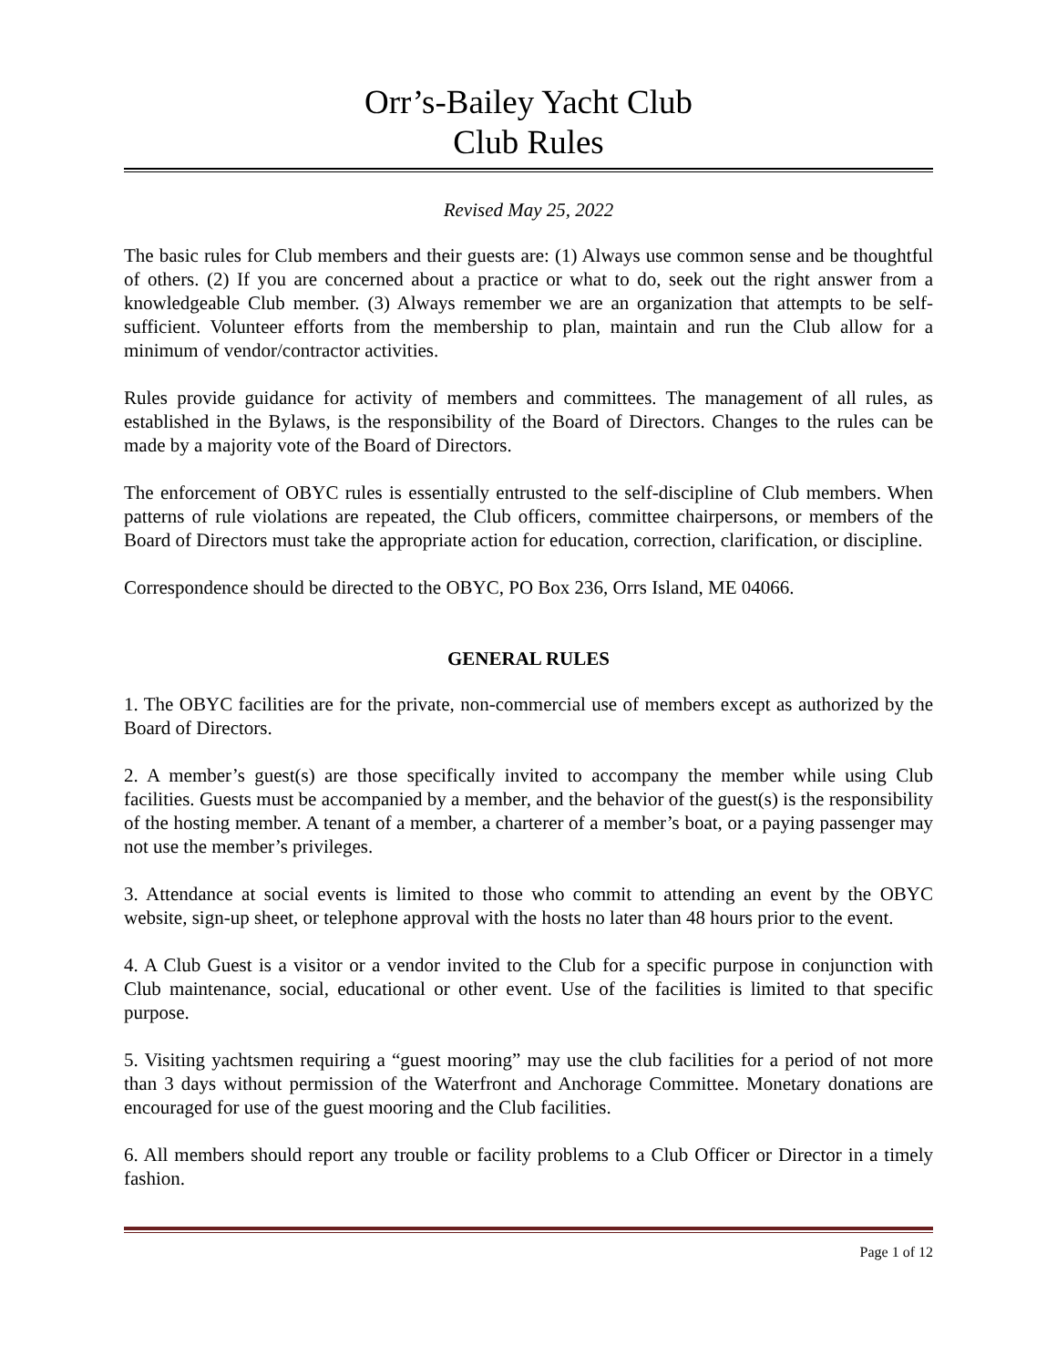Orr’s-Bailey Yacht Club
Club Rules
Revised May 25, 2022
The basic rules for Club members and their guests are: (1) Always use common sense and be thoughtful of others. (2) If you are concerned about a practice or what to do, seek out the right answer from a knowledgeable Club member. (3) Always remember we are an organization that attempts to be self-sufficient. Volunteer efforts from the membership to plan, maintain and run the Club allow for a minimum of vendor/contractor activities.
Rules provide guidance for activity of members and committees. The management of all rules, as established in the Bylaws, is the responsibility of the Board of Directors. Changes to the rules can be made by a majority vote of the Board of Directors.
The enforcement of OBYC rules is essentially entrusted to the self-discipline of Club members. When patterns of rule violations are repeated, the Club officers, committee chairpersons, or members of the Board of Directors must take the appropriate action for education, correction, clarification, or discipline.
Correspondence should be directed to the OBYC, PO Box 236, Orrs Island, ME 04066.
GENERAL RULES
1. The OBYC facilities are for the private, non-commercial use of members except as authorized by the Board of Directors.
2. A member’s guest(s) are those specifically invited to accompany the member while using Club facilities. Guests must be accompanied by a member, and the behavior of the guest(s) is the responsibility of the hosting member. A tenant of a member, a charterer of a member’s boat, or a paying passenger may not use the member’s privileges.
3. Attendance at social events is limited to those who commit to attending an event by the OBYC website, sign-up sheet, or telephone approval with the hosts no later than 48 hours prior to the event.
4. A Club Guest is a visitor or a vendor invited to the Club for a specific purpose in conjunction with Club maintenance, social, educational or other event. Use of the facilities is limited to that specific purpose.
5. Visiting yachtsmen requiring a “guest mooring” may use the club facilities for a period of not more than 3 days without permission of the Waterfront and Anchorage Committee. Monetary donations are encouraged for use of the guest mooring and the Club facilities.
6. All members should report any trouble or facility problems to a Club Officer or Director in a timely fashion.
Page 1 of 12